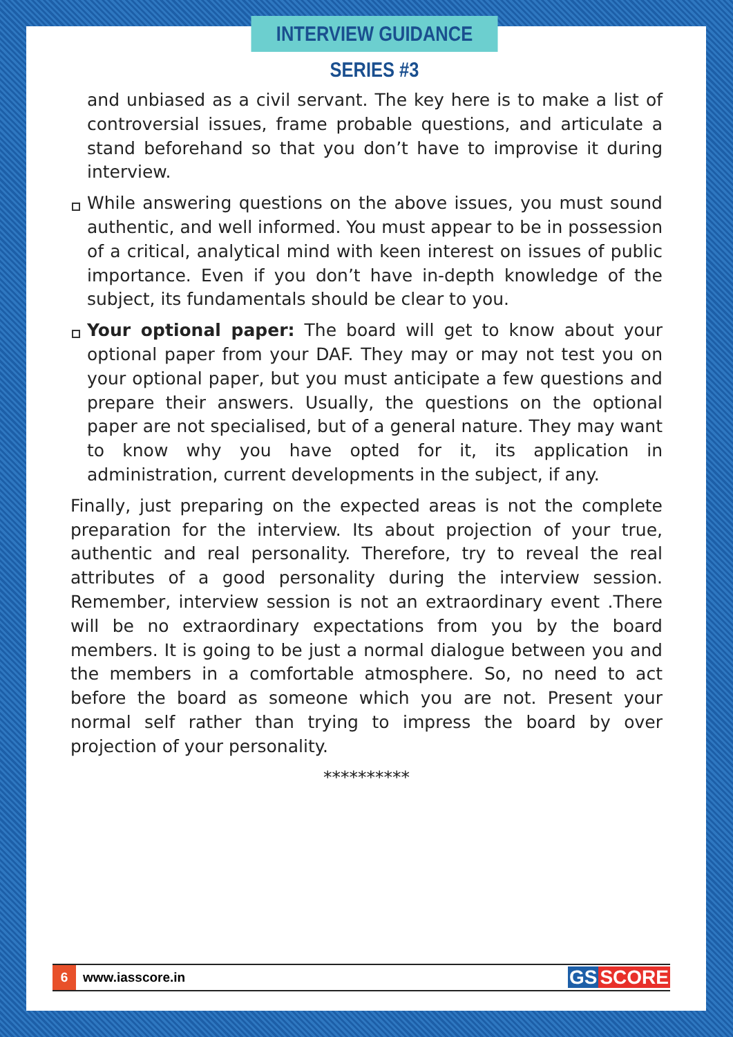INTERVIEW GUIDANCE SERIES #3
and unbiased as a civil servant. The key here is to make a list of controversial issues, frame probable questions, and articulate a stand beforehand so that you don’t have to improvise it during interview.
While answering questions on the above issues, you must sound authentic, and well informed. You must appear to be in possession of a critical, analytical mind with keen interest on issues of public importance. Even if you don’t have in-depth knowledge of the subject, its fundamentals should be clear to you.
Your optional paper: The board will get to know about your optional paper from your DAF. They may or may not test you on your optional paper, but you must anticipate a few questions and prepare their answers. Usually, the questions on the optional paper are not specialised, but of a general nature. They may want to know why you have opted for it, its application in administration, current developments in the subject, if any.
Finally, just preparing on the expected areas is not the complete preparation for the interview. Its about projection of your true, authentic and real personality. Therefore, try to reveal the real attributes of a good personality during the interview session. Remember, interview session is not an extraordinary event .There will be no extraordinary expectations from you by the board members. It is going to be just a normal dialogue between you and the members in a comfortable atmosphere. So, no need to act before the board as someone which you are not. Present your normal self rather than trying to impress the board by over projection of your personality.
**********
6 www.iasscore.in GS SCORE